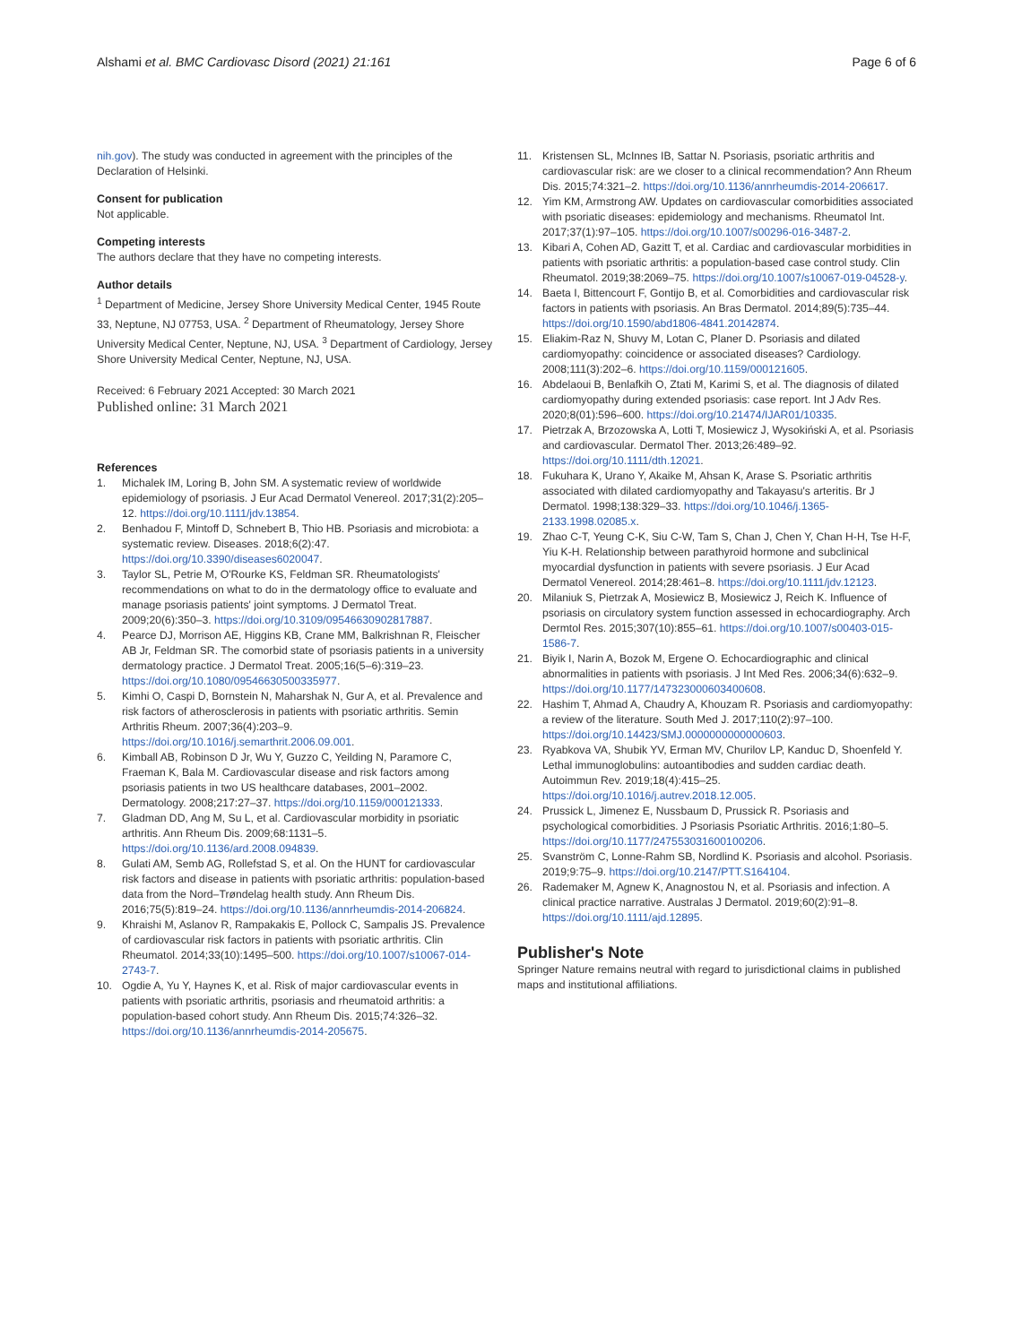Alshami et al. BMC Cardiovasc Disord (2021) 21:161
Page 6 of 6
nih.gov). The study was conducted in agreement with the principles of the Declaration of Helsinki.
Consent for publication
Not applicable.
Competing interests
The authors declare that they have no competing interests.
Author details
<sup>1</sup> Department of Medicine, Jersey Shore University Medical Center, 1945 Route 33, Neptune, NJ 07753, USA. <sup>2</sup> Department of Rheumatology, Jersey Shore University Medical Center, Neptune, NJ, USA. <sup>3</sup> Department of Cardiology, Jersey Shore University Medical Center, Neptune, NJ, USA.
Received: 6 February 2021 Accepted: 30 March 2021
Published online: 31 March 2021
References
1. Michalek IM, Loring B, John SM. A systematic review of worldwide epidemiology of psoriasis. J Eur Acad Dermatol Venereol. 2017;31(2):205–12. https://doi.org/10.1111/jdv.13854.
2. Benhadou F, Mintoff D, Schnebert B, Thio HB. Psoriasis and microbiota: a systematic review. Diseases. 2018;6(2):47. https://doi.org/10.3390/diseases6020047.
3. Taylor SL, Petrie M, O'Rourke KS, Feldman SR. Rheumatologists' recommendations on what to do in the dermatology office to evaluate and manage psoriasis patients' joint symptoms. J Dermatol Treat. 2009;20(6):350–3. https://doi.org/10.3109/09546630902817887.
4. Pearce DJ, Morrison AE, Higgins KB, Crane MM, Balkrishnan R, Fleischer AB Jr, Feldman SR. The comorbid state of psoriasis patients in a university dermatology practice. J Dermatol Treat. 2005;16(5–6):319–23. https://doi.org/10.1080/09546630500335977.
5. Kimhi O, Caspi D, Bornstein N, Maharshak N, Gur A, et al. Prevalence and risk factors of atherosclerosis in patients with psoriatic arthritis. Semin Arthritis Rheum. 2007;36(4):203–9. https://doi.org/10.1016/j.semarthrit.2006.09.001.
6. Kimball AB, Robinson D Jr, Wu Y, Guzzo C, Yeilding N, Paramore C, Fraeman K, Bala M. Cardiovascular disease and risk factors among psoriasis patients in two US healthcare databases, 2001–2002. Dermatology. 2008;217:27–37. https://doi.org/10.1159/000121333.
7. Gladman DD, Ang M, Su L, et al. Cardiovascular morbidity in psoriatic arthritis. Ann Rheum Dis. 2009;68:1131–5. https://doi.org/10.1136/ard.2008.094839.
8. Gulati AM, Semb AG, Rollefstad S, et al. On the HUNT for cardiovascular risk factors and disease in patients with psoriatic arthritis: population-based data from the Nord–Trøndelag health study. Ann Rheum Dis. 2016;75(5):819–24. https://doi.org/10.1136/annrheumdis-2014-206824.
9. Khraishi M, Aslanov R, Rampakakis E, Pollock C, Sampalis JS. Prevalence of cardiovascular risk factors in patients with psoriatic arthritis. Clin Rheumatol. 2014;33(10):1495–500. https://doi.org/10.1007/s10067-014-2743-7.
10. Ogdie A, Yu Y, Haynes K, et al. Risk of major cardiovascular events in patients with psoriatic arthritis, psoriasis and rheumatoid arthritis: a population-based cohort study. Ann Rheum Dis. 2015;74:326–32. https://doi.org/10.1136/annrheumdis-2014-205675.
11. Kristensen SL, McInnes IB, Sattar N. Psoriasis, psoriatic arthritis and cardiovascular risk: are we closer to a clinical recommendation? Ann Rheum Dis. 2015;74:321–2. https://doi.org/10.1136/annrheumdis-2014-206617.
12. Yim KM, Armstrong AW. Updates on cardiovascular comorbidities associated with psoriatic diseases: epidemiology and mechanisms. Rheumatol Int. 2017;37(1):97–105. https://doi.org/10.1007/s00296-016-3487-2.
13. Kibari A, Cohen AD, Gazitt T, et al. Cardiac and cardiovascular morbidities in patients with psoriatic arthritis: a population-based case control study. Clin Rheumatol. 2019;38:2069–75. https://doi.org/10.1007/s10067-019-04528-y.
14. Baeta I, Bittencourt F, Gontijo B, et al. Comorbidities and cardiovascular risk factors in patients with psoriasis. An Bras Dermatol. 2014;89(5):735–44. https://doi.org/10.1590/abd1806-4841.20142874.
15. Eliakim-Raz N, Shuvy M, Lotan C, Planer D. Psoriasis and dilated cardiomyopathy: coincidence or associated diseases? Cardiology. 2008;111(3):202–6. https://doi.org/10.1159/000121605.
16. Abdelaoui B, Benlafkih O, Ztati M, Karimi S, et al. The diagnosis of dilated cardiomyopathy during extended psoriasis: case report. Int J Adv Res. 2020;8(01):596–600. https://doi.org/10.21474/IJAR01/10335.
17. Pietrzak A, Brzozowska A, Lotti T, Mosiewicz J, Wysokiński A, et al. Psoriasis and cardiovascular. Dermatol Ther. 2013;26:489–92. https://doi.org/10.1111/dth.12021.
18. Fukuhara K, Urano Y, Akaike M, Ahsan K, Arase S. Psoriatic arthritis associated with dilated cardiomyopathy and Takayasu's arteritis. Br J Dermatol. 1998;138:329–33. https://doi.org/10.1046/j.1365-2133.1998.02085.x.
19. Zhao C-T, Yeung C-K, Siu C-W, Tam S, Chan J, Chen Y, Chan H-H, Tse H-F, Yiu K-H. Relationship between parathyroid hormone and subclinical myocardial dysfunction in patients with severe psoriasis. J Eur Acad Dermatol Venereol. 2014;28:461–8. https://doi.org/10.1111/jdv.12123.
20. Milaniuk S, Pietrzak A, Mosiewicz B, Mosiewicz J, Reich K. Influence of psoriasis on circulatory system function assessed in echocardiography. Arch Dermtol Res. 2015;307(10):855–61. https://doi.org/10.1007/s00403-015-1586-7.
21. Biyik I, Narin A, Bozok M, Ergene O. Echocardiographic and clinical abnormalities in patients with psoriasis. J Int Med Res. 2006;34(6):632–9. https://doi.org/10.1177/147323000603400608.
22. Hashim T, Ahmad A, Chaudry A, Khouzam R. Psoriasis and cardiomyopathy: a review of the literature. South Med J. 2017;110(2):97–100. https://doi.org/10.14423/SMJ.0000000000000603.
23. Ryabkova VA, Shubik YV, Erman MV, Churilov LP, Kanduc D, Shoenfeld Y. Lethal immunoglobulins: autoantibodies and sudden cardiac death. Autoimmun Rev. 2019;18(4):415–25. https://doi.org/10.1016/j.autrev.2018.12.005.
24. Prussick L, Jimenez E, Nussbaum D, Prussick R. Psoriasis and psychological comorbidities. J Psoriasis Psoriatic Arthritis. 2016;1:80–5. https://doi.org/10.1177/247553031600100206.
25. Svanström C, Lonne-Rahm SB, Nordlind K. Psoriasis and alcohol. Psoriasis. 2019;9:75–9. https://doi.org/10.2147/PTT.S164104.
26. Rademaker M, Agnew K, Anagnostou N, et al. Psoriasis and infection. A clinical practice narrative. Australas J Dermatol. 2019;60(2):91–8. https://doi.org/10.1111/ajd.12895.
Publisher's Note
Springer Nature remains neutral with regard to jurisdictional claims in published maps and institutional affiliations.